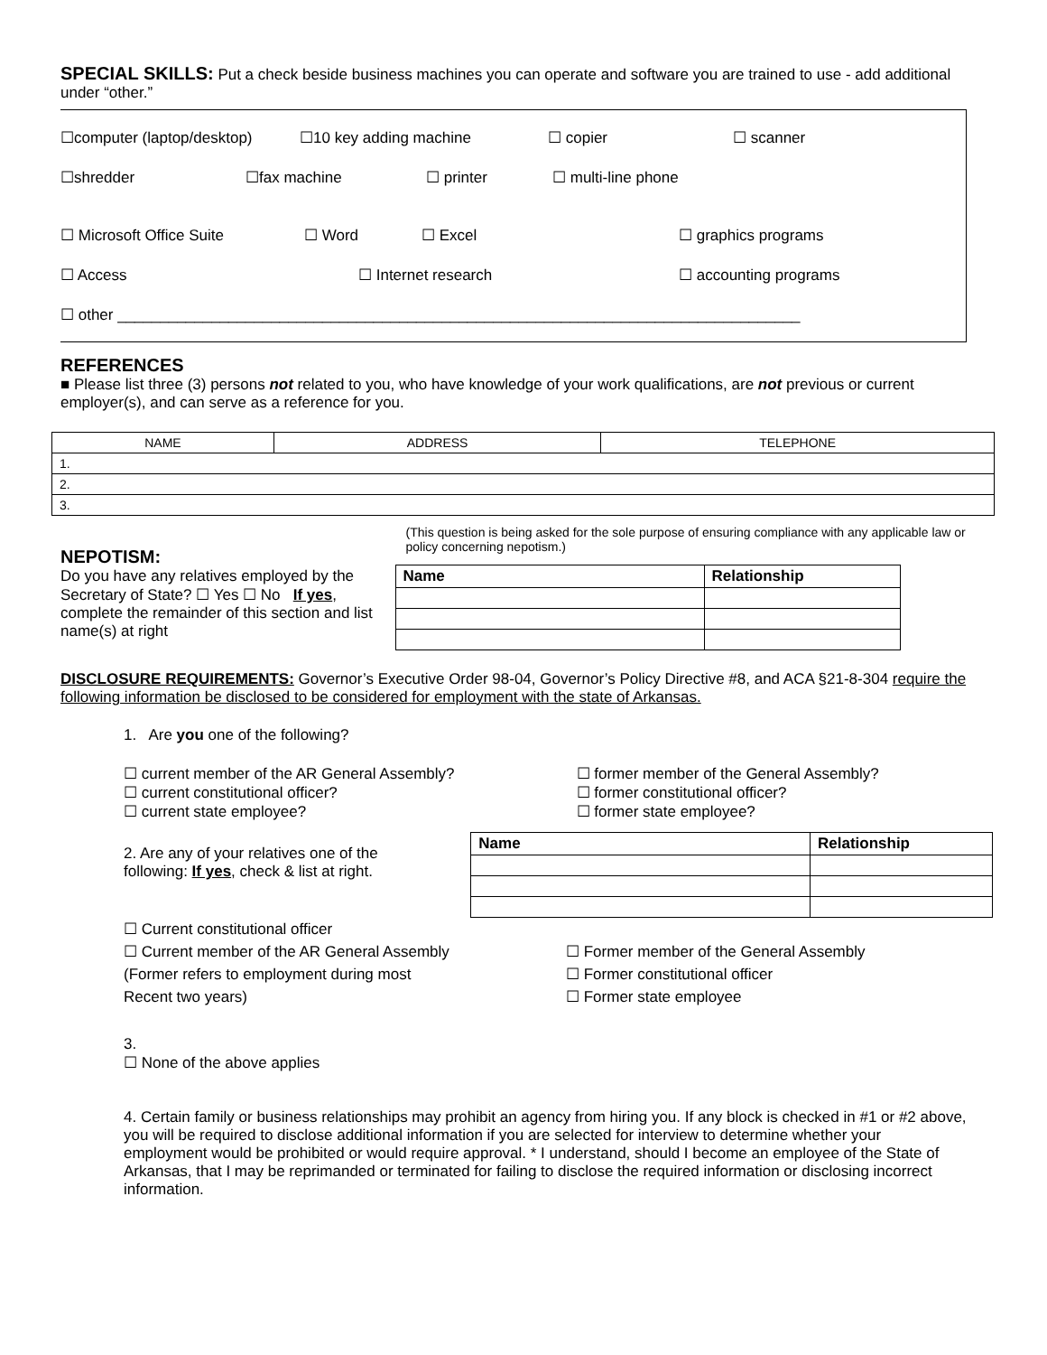SPECIAL SKILLS: Put a check beside business machines you can operate and software you are trained to use - add additional under “other.”
☐computer (laptop/desktop) ☐10 key adding machine ☐ copier ☐ scanner
☐shredder ☐fax machine ☐ printer ☐ multi-line phone
☐ Microsoft Office Suite ☐ Word ☐ Excel ☐ graphics programs
☐ Access ☐ Internet research ☐ accounting programs
☐ other ________________________________________________________________________________
REFERENCES
■ Please list three (3) persons not related to you, who have knowledge of your work qualifications, are not previous or current employer(s), and can serve as a reference for you.
| NAME | ADDRESS | TELEPHONE |
| --- | --- | --- |
| 1. | | |
| 2. | | |
| 3. | | |
NEPOTISM:
Do you have any relatives employed by the Secretary of State? ☐ Yes ☐ No If yes, complete the remainder of this section and list name(s) at right
(This question is being asked for the sole purpose of ensuring compliance with any applicable law or policy concerning nepotism.)
| Name | Relationship |
| --- | --- |
DISCLOSURE REQUIREMENTS: Governor’s Executive Order 98-04, Governor’s Policy Directive #8, and ACA §21-8-304 require the following information be disclosed to be considered for employment with the state of Arkansas.
1. Are you one of the following?
☐ current member of the AR General Assembly?
☐ current constitutional officer?
☐ current state employee?
☐ former member of the General Assembly?
☐ former constitutional officer?
☐ former state employee?
2. Are any of your relatives one of the following: If yes, check & list at right.
| Name | Relationship |
| --- | --- |
☐ Current constitutional officer
☐ Current member of the AR General Assembly
(Former refers to employment during most
Recent two years)
☐ Former member of the General Assembly
☐ Former constitutional officer
☐ Former state employee
3.
☐ None of the above applies
4. Certain family or business relationships may prohibit an agency from hiring you. If any block is checked in #1 or #2 above, you will be required to disclose additional information if you are selected for interview to determine whether your employment would be prohibited or would require approval. * I understand, should I become an employee of the State of Arkansas, that I may be reprimanded or terminated for failing to disclose the required information or disclosing incorrect information.